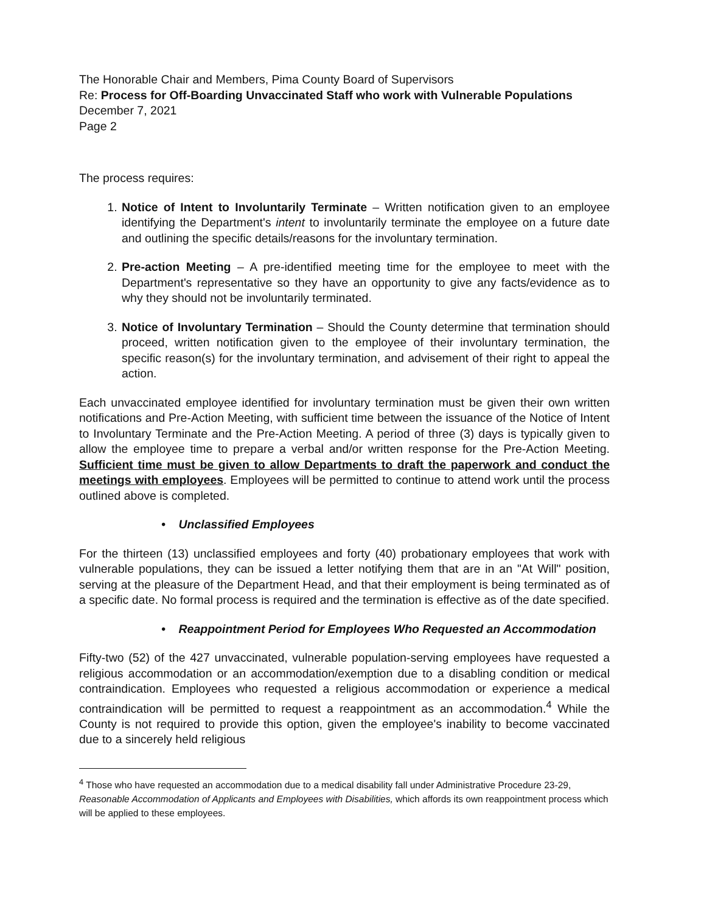The Honorable Chair and Members, Pima County Board of Supervisors
Re: Process for Off-Boarding Unvaccinated Staff who work with Vulnerable Populations
December 7, 2021
Page 2
The process requires:
1. Notice of Intent to Involuntarily Terminate – Written notification given to an employee identifying the Department's intent to involuntarily terminate the employee on a future date and outlining the specific details/reasons for the involuntary termination.
2. Pre-action Meeting – A pre-identified meeting time for the employee to meet with the Department's representative so they have an opportunity to give any facts/evidence as to why they should not be involuntarily terminated.
3. Notice of Involuntary Termination – Should the County determine that termination should proceed, written notification given to the employee of their involuntary termination, the specific reason(s) for the involuntary termination, and advisement of their right to appeal the action.
Each unvaccinated employee identified for involuntary termination must be given their own written notifications and Pre-Action Meeting, with sufficient time between the issuance of the Notice of Intent to Involuntary Terminate and the Pre-Action Meeting. A period of three (3) days is typically given to allow the employee time to prepare a verbal and/or written response for the Pre-Action Meeting. Sufficient time must be given to allow Departments to draft the paperwork and conduct the meetings with employees. Employees will be permitted to continue to attend work until the process outlined above is completed.
• Unclassified Employees
For the thirteen (13) unclassified employees and forty (40) probationary employees that work with vulnerable populations, they can be issued a letter notifying them that are in an "At Will" position, serving at the pleasure of the Department Head, and that their employment is being terminated as of a specific date. No formal process is required and the termination is effective as of the date specified.
• Reappointment Period for Employees Who Requested an Accommodation
Fifty-two (52) of the 427 unvaccinated, vulnerable population-serving employees have requested a religious accommodation or an accommodation/exemption due to a disabling condition or medical contraindication. Employees who requested a religious accommodation or experience a medical contraindication will be permitted to request a reappointment as an accommodation.<sup>4</sup> While the County is not required to provide this option, given the employee's inability to become vaccinated due to a sincerely held religious
<sup>4</sup> Those who have requested an accommodation due to a medical disability fall under Administrative Procedure 23-29, Reasonable Accommodation of Applicants and Employees with Disabilities, which affords its own reappointment process which will be applied to these employees.